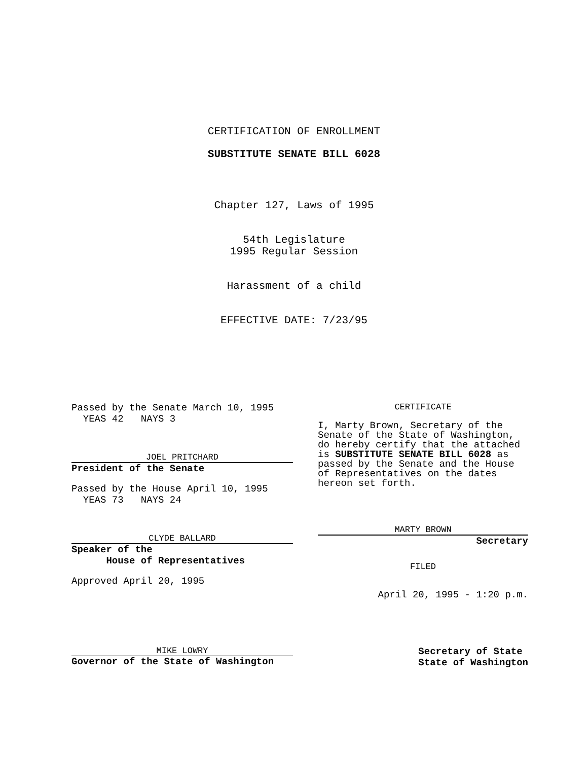CERTIFICATION OF ENROLLMENT
SUBSTITUTE SENATE BILL 6028
Chapter 127, Laws of 1995
54th Legislature
1995 Regular Session
Harassment of a child
EFFECTIVE DATE: 7/23/95
Passed by the Senate March 10, 1995
YEAS 42 NAYS 3
JOEL PRITCHARD
President of the Senate
Passed by the House April 10, 1995
YEAS 73 NAYS 24
CLYDE BALLARD
Speaker of the
House of Representatives
Approved April 20, 1995
CERTIFICATE
I, Marty Brown, Secretary of the Senate of the State of Washington, do hereby certify that the attached is SUBSTITUTE SENATE BILL 6028 as passed by the Senate and the House of Representatives on the dates hereon set forth.
MARTY BROWN
Secretary
FILED
April 20, 1995 - 1:20 p.m.
MIKE LOWRY
Governor of the State of Washington
Secretary of State
State of Washington